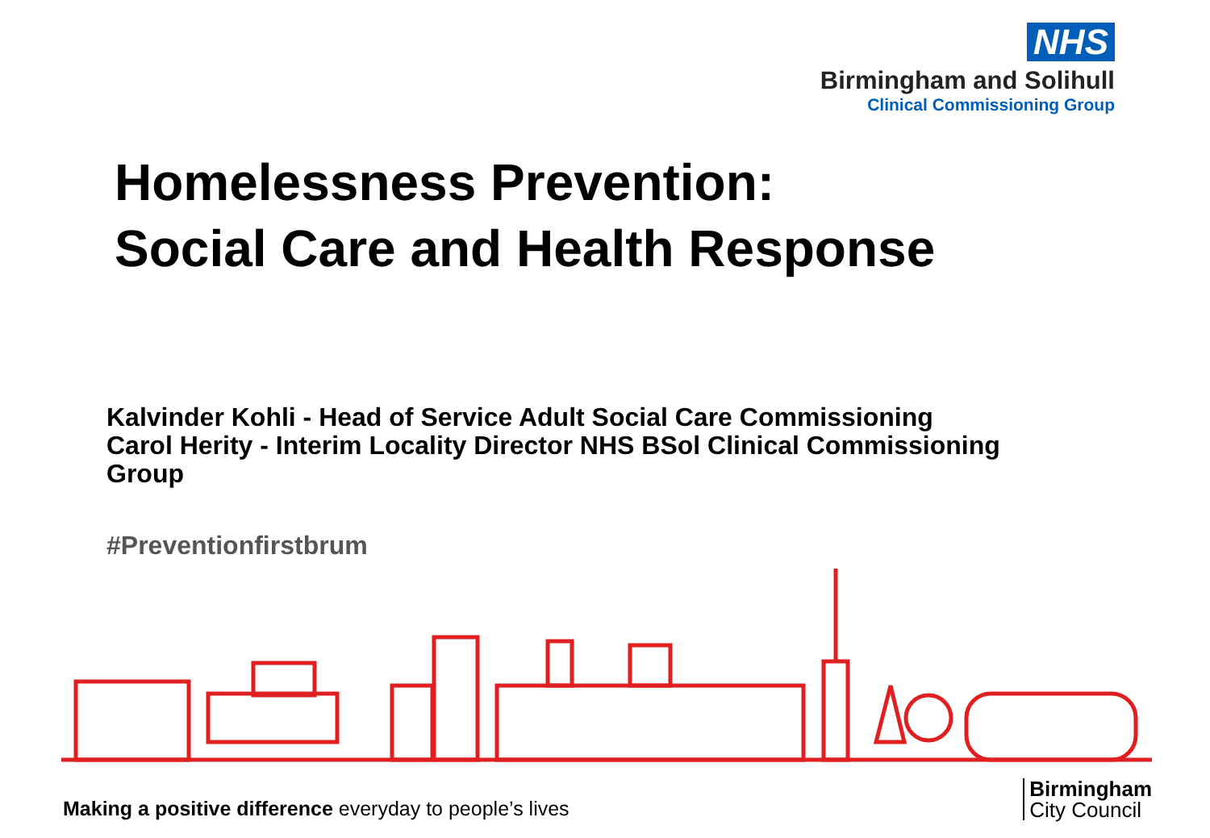NHS
Birmingham and Solihull
Clinical Commissioning Group
Homelessness Prevention:
Social Care and Health Response
Kalvinder Kohli - Head of Service Adult Social Care Commissioning
Carol Herity - Interim Locality Director NHS BSol Clinical Commissioning Group
#Preventionfirstbrum
Making a positive difference everyday to people’s lives
Birmingham
City Council